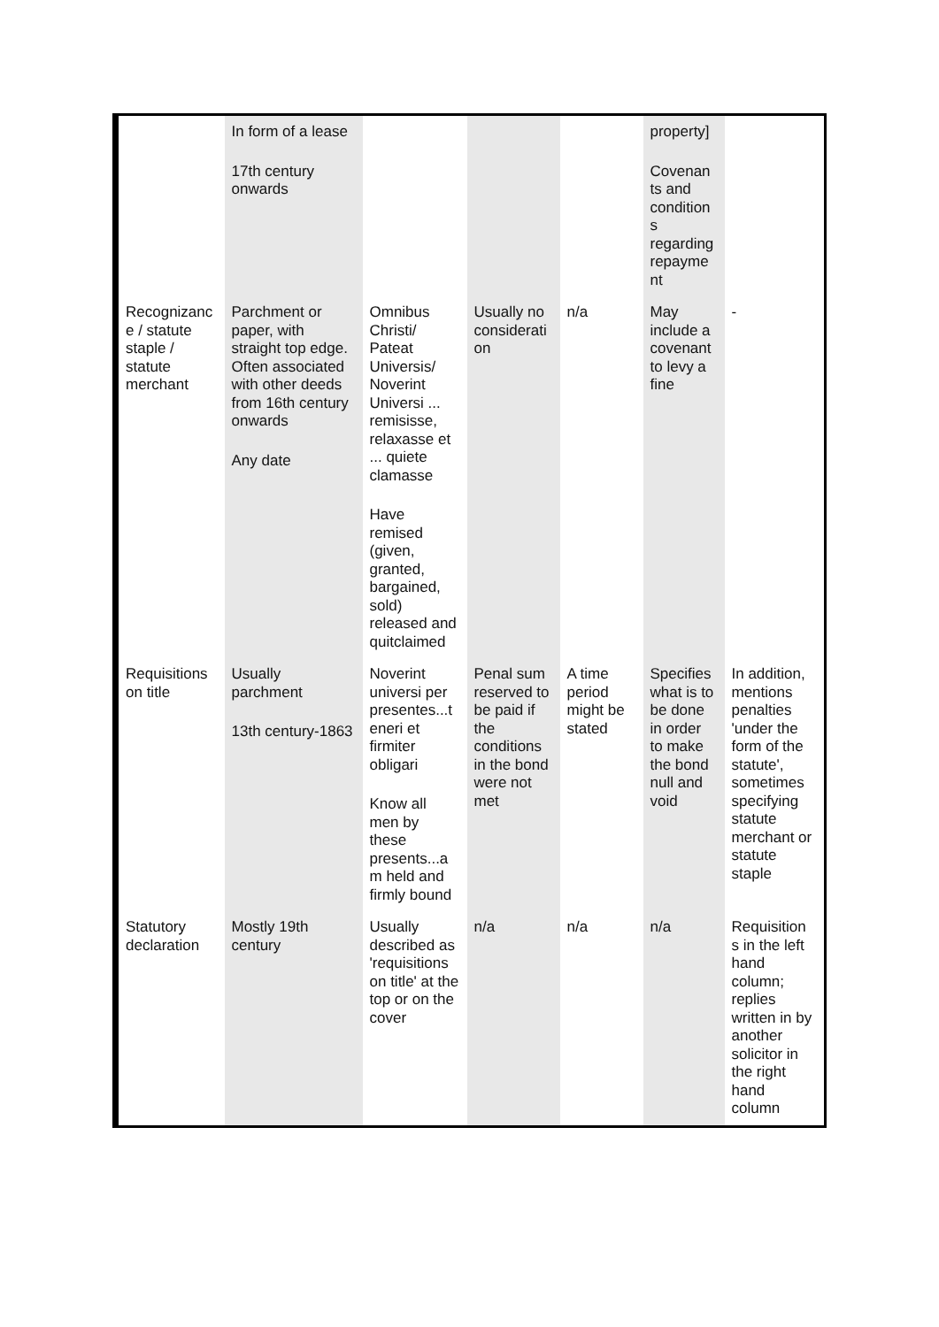| | In form of a lease 17th century onwards | | | | property] Covenan ts and condition s regarding repayme nt | |
| Recognizanc e / statute staple / statute merchant | Parchment or paper, with straight top edge. Often associated with other deeds from 16th century onwards Any date | Omnibus Christi/ Pateat Universis/ Noverint Universi ... remisisse, relaxasse et ... quiete clamasse Have remised (given, granted, bargained, sold) released and quitclaimed | Usually no considerati on | n/a | May include a covenant to levy a fine | - |
| Requisitions on title | Usually parchment 13th century-1863 | Noverint universi per presentes...t eneri et firmiter obligari Know all men by these presents...a m held and firmly bound | Penal sum reserved to be paid if the conditions in the bond were not met | A time period might be stated | Specifies what is to be done in order to make the bond null and void | In addition, mentions penalties 'under the form of the statute', sometimes specifying statute merchant or statute staple |
| Statutory declaration | Mostly 19th century | Usually described as 'requisitions on title' at the top or on the cover | n/a | n/a | n/a | Requisition s in the left hand column; replies written in by another solicitor in the right hand column |